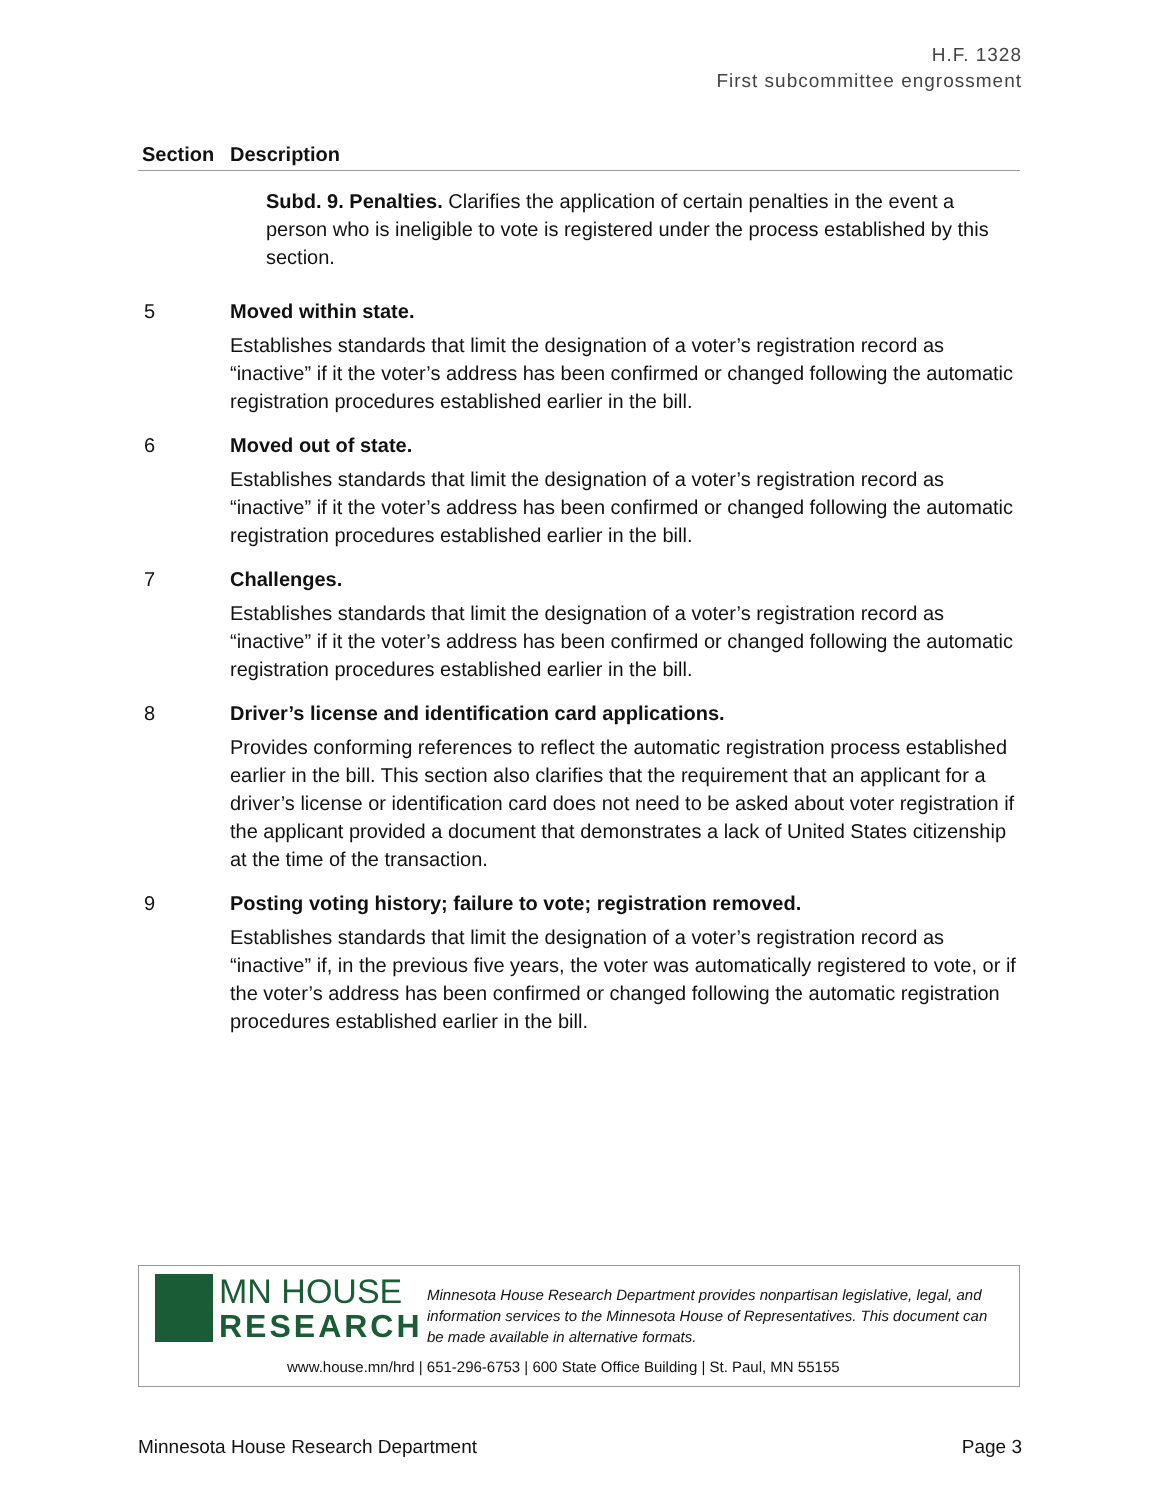H.F. 1328
First subcommittee engrossment
| Section | Description |
| --- | --- |
| | Subd. 9. Penalties. Clarifies the application of certain penalties in the event a person who is ineligible to vote is registered under the process established by this section. |
| 5 | Moved within state. |
| | Establishes standards that limit the designation of a voter’s registration record as “inactive” if it the voter’s address has been confirmed or changed following the automatic registration procedures established earlier in the bill. |
| 6 | Moved out of state. |
| | Establishes standards that limit the designation of a voter’s registration record as “inactive” if it the voter’s address has been confirmed or changed following the automatic registration procedures established earlier in the bill. |
| 7 | Challenges. |
| | Establishes standards that limit the designation of a voter’s registration record as “inactive” if it the voter’s address has been confirmed or changed following the automatic registration procedures established earlier in the bill. |
| 8 | Driver’s license and identification card applications. |
| | Provides conforming references to reflect the automatic registration process established earlier in the bill. This section also clarifies that the requirement that an applicant for a driver’s license or identification card does not need to be asked about voter registration if the applicant provided a document that demonstrates a lack of United States citizenship at the time of the transaction. |
| 9 | Posting voting history; failure to vote; registration removed. |
| | Establishes standards that limit the designation of a voter’s registration record as “inactive” if, in the previous five years, the voter was automatically registered to vote, or if the voter’s address has been confirmed or changed following the automatic registration procedures established earlier in the bill. |
MN HOUSE
RESEARCH
Minnesota House Research Department provides nonpartisan legislative, legal, and information services to the Minnesota House of Representatives. This document can be made available in alternative formats.
www.house.mn/hrd | 651-296-6753 | 600 State Office Building | St. Paul, MN 55155
Minnesota House Research Department Page 3